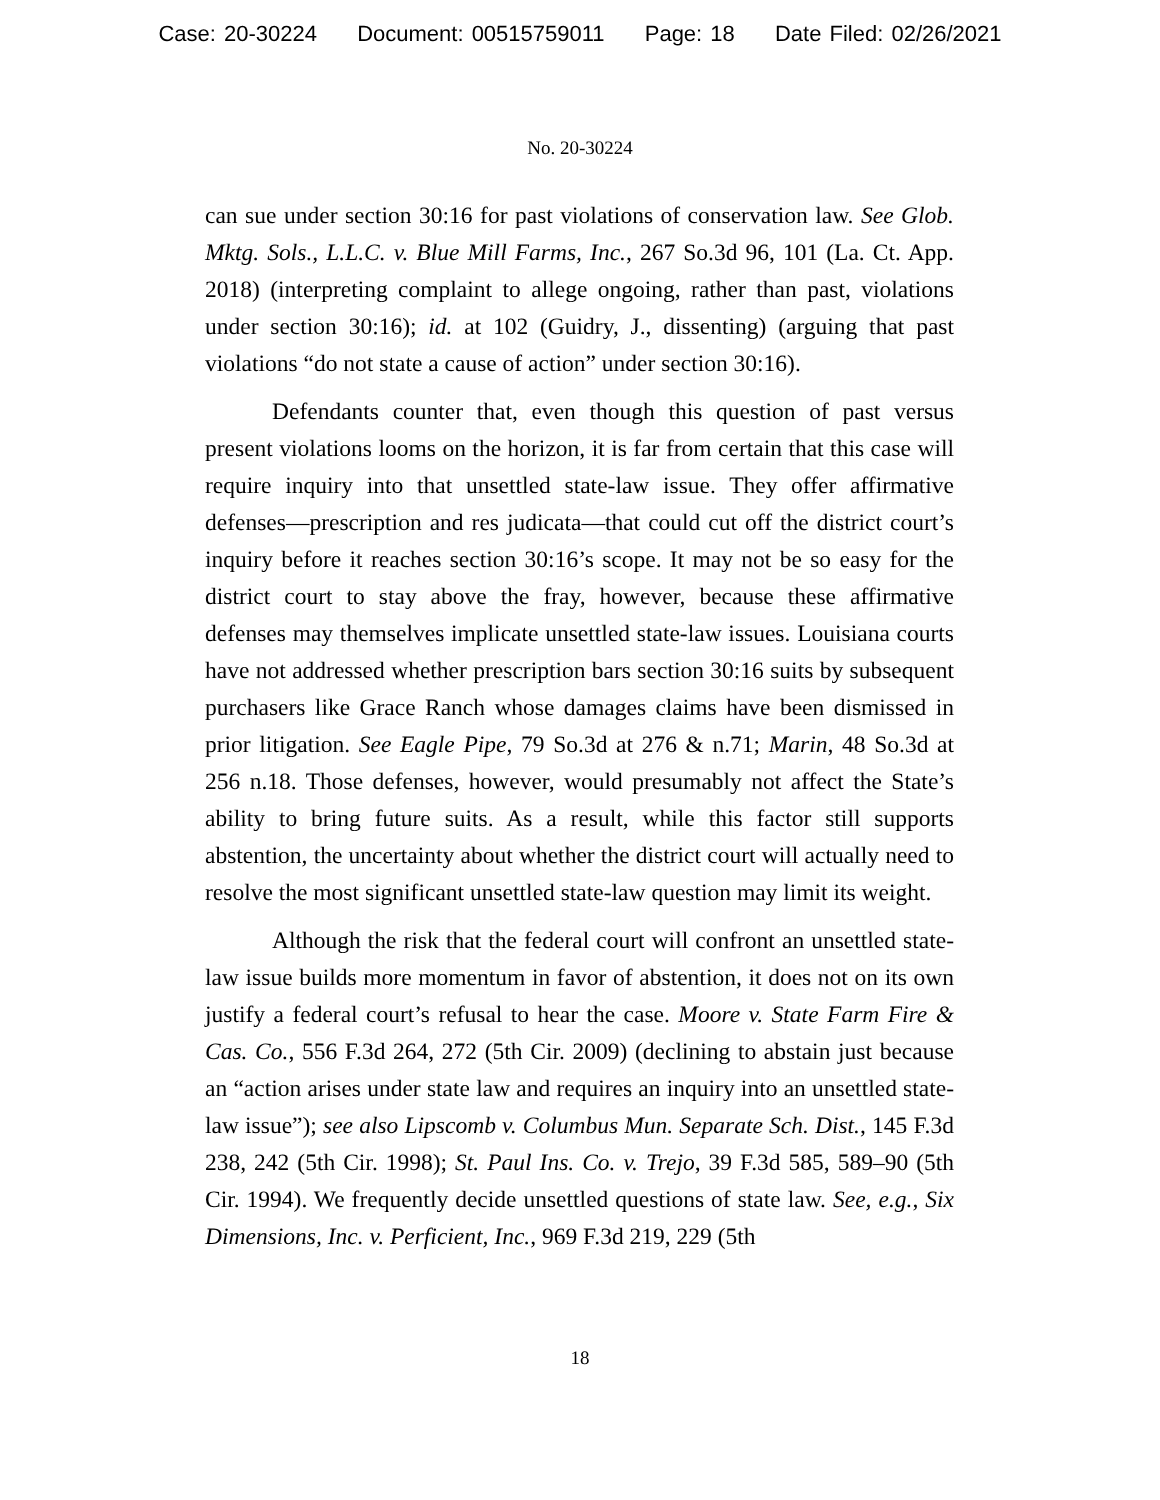Case: 20-30224 Document: 00515759011 Page: 18 Date Filed: 02/26/2021
No. 20-30224
can sue under section 30:16 for past violations of conservation law. See Glob. Mktg. Sols., L.L.C. v. Blue Mill Farms, Inc., 267 So.3d 96, 101 (La. Ct. App. 2018) (interpreting complaint to allege ongoing, rather than past, violations under section 30:16); id. at 102 (Guidry, J., dissenting) (arguing that past violations “do not state a cause of action” under section 30:16).
Defendants counter that, even though this question of past versus present violations looms on the horizon, it is far from certain that this case will require inquiry into that unsettled state-law issue. They offer affirmative defenses—prescription and res judicata—that could cut off the district court’s inquiry before it reaches section 30:16’s scope. It may not be so easy for the district court to stay above the fray, however, because these affirmative defenses may themselves implicate unsettled state-law issues. Louisiana courts have not addressed whether prescription bars section 30:16 suits by subsequent purchasers like Grace Ranch whose damages claims have been dismissed in prior litigation. See Eagle Pipe, 79 So.3d at 276 & n.71; Marin, 48 So.3d at 256 n.18. Those defenses, however, would presumably not affect the State’s ability to bring future suits. As a result, while this factor still supports abstention, the uncertainty about whether the district court will actually need to resolve the most significant unsettled state-law question may limit its weight.
Although the risk that the federal court will confront an unsettled state-law issue builds more momentum in favor of abstention, it does not on its own justify a federal court’s refusal to hear the case. Moore v. State Farm Fire & Cas. Co., 556 F.3d 264, 272 (5th Cir. 2009) (declining to abstain just because an “action arises under state law and requires an inquiry into an unsettled state-law issue”); see also Lipscomb v. Columbus Mun. Separate Sch. Dist., 145 F.3d 238, 242 (5th Cir. 1998); St. Paul Ins. Co. v. Trejo, 39 F.3d 585, 589–90 (5th Cir. 1994). We frequently decide unsettled questions of state law. See, e.g., Six Dimensions, Inc. v. Perficient, Inc., 969 F.3d 219, 229 (5th
18